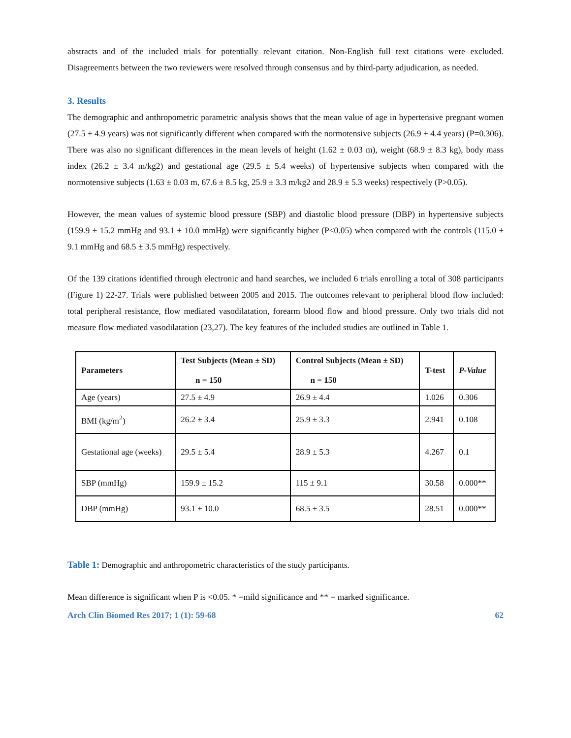abstracts and of the included trials for potentially relevant citation. Non-English full text citations were excluded. Disagreements between the two reviewers were resolved through consensus and by third-party adjudication, as needed.
3. Results
The demographic and anthropometric parametric analysis shows that the mean value of age in hypertensive pregnant women (27.5 ± 4.9 years) was not significantly different when compared with the normotensive subjects (26.9 ± 4.4 years) (P=0.306). There was also no significant differences in the mean levels of height (1.62 ± 0.03 m), weight (68.9 ± 8.3 kg), body mass index (26.2 ± 3.4 m/kg2) and gestational age (29.5 ± 5.4 weeks) of hypertensive subjects when compared with the normotensive subjects (1.63 ± 0.03 m, 67.6 ± 8.5 kg, 25.9 ± 3.3 m/kg2 and 28.9 ± 5.3 weeks) respectively (P>0.05).
However, the mean values of systemic blood pressure (SBP) and diastolic blood pressure (DBP) in hypertensive subjects (159.9 ± 15.2 mmHg and 93.1 ± 10.0 mmHg) were significantly higher (P<0.05) when compared with the controls (115.0 ± 9.1 mmHg and 68.5 ± 3.5 mmHg) respectively.
Of the 139 citations identified through electronic and hand searches, we included 6 trials enrolling a total of 308 participants (Figure 1) 22-27. Trials were published between 2005 and 2015. The outcomes relevant to peripheral blood flow included: total peripheral resistance, flow mediated vasodilatation, forearm blood flow and blood pressure. Only two trials did not measure flow mediated vasodilatation (23,27). The key features of the included studies are outlined in Table 1.
| Parameters | Test Subjects (Mean ± SD) n = 150 | Control Subjects (Mean ± SD) n = 150 | T-test | P-Value |
| --- | --- | --- | --- | --- |
| Age (years) | 27.5 ± 4.9 | 26.9 ± 4.4 | 1.026 | 0.306 |
| BMI (kg/m<sup>2</sup>) | 26.2 ± 3.4 | 25.9 ± 3.3 | 2.941 | 0.108 |
| Gestational age (weeks) | 29.5 ± 5.4 | 28.9 ± 5.3 | 4.267 | 0.1 |
| SBP (mmHg) | 159.9 ± 15.2 | 115 ± 9.1 | 30.58 | 0.000** |
| DBP (mmHg) | 93.1 ± 10.0 | 68.5 ± 3.5 | 28.51 | 0.000** |
Table 1: Demographic and anthropometric characteristics of the study participants.
Mean difference is significant when P is <0.05. * =mild significance and ** = marked significance.
Arch Clin Biomed Res 2017; 1 (1): 59-68 62